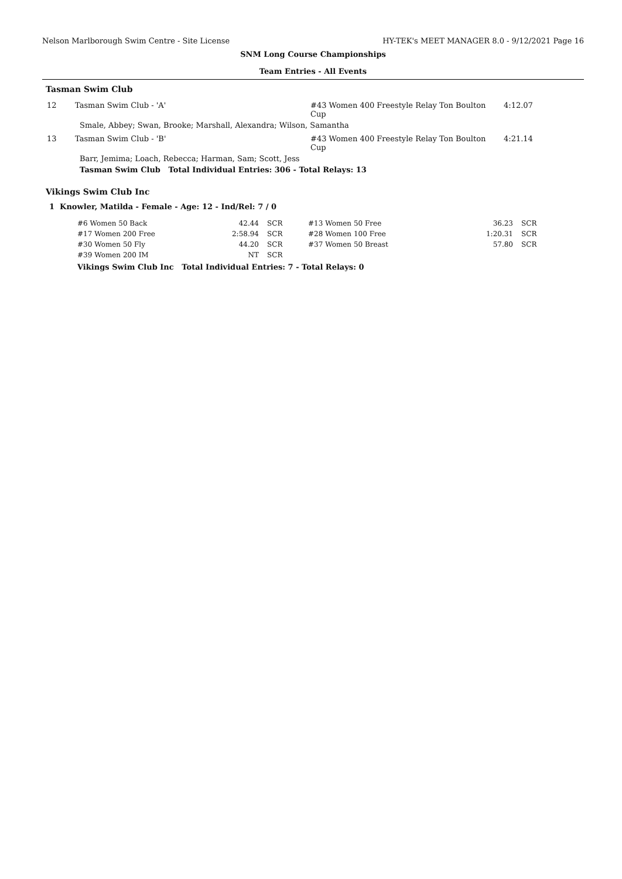Nelson Marlborough Swim Centre - Site License HY-TEK's MEET MANAGER 8.0 - 9/12/2021 Page 16
SNM Long Course Championships
Team Entries - All Events
Tasman Swim Club
| 12 | Tasman Swim Club - 'A' | #43 Women 400 Freestyle Relay Ton Boulton Cup | 4:12.07 |
| | Smale, Abbey; Swan, Brooke; Marshall, Alexandra; Wilson, Samantha | | |
| 13 | Tasman Swim Club - 'B' | #43 Women 400 Freestyle Relay Ton Boulton Cup | 4:21.14 |
| | Barr, Jemima; Loach, Rebecca; Harman, Sam; Scott, Jess | | |
| | Tasman Swim Club Total Individual Entries: 306 - Total Relays: 13 | | |
Vikings Swim Club Inc
1 Knowler, Matilda - Female - Age: 12 - Ind/Rel: 7 / 0
| #6 Women 50 Back | 42.44 | SCR | #13 Women 50 Free | 36.23 | SCR |
| #17 Women 200 Free | 2:58.94 | SCR | #28 Women 100 Free | 1:20.31 | SCR |
| #30 Women 50 Fly | 44.20 | SCR | #37 Women 50 Breast | 57.80 | SCR |
| #39 Women 200 IM | NT | SCR | | | |
Vikings Swim Club Inc Total Individual Entries: 7 - Total Relays: 0